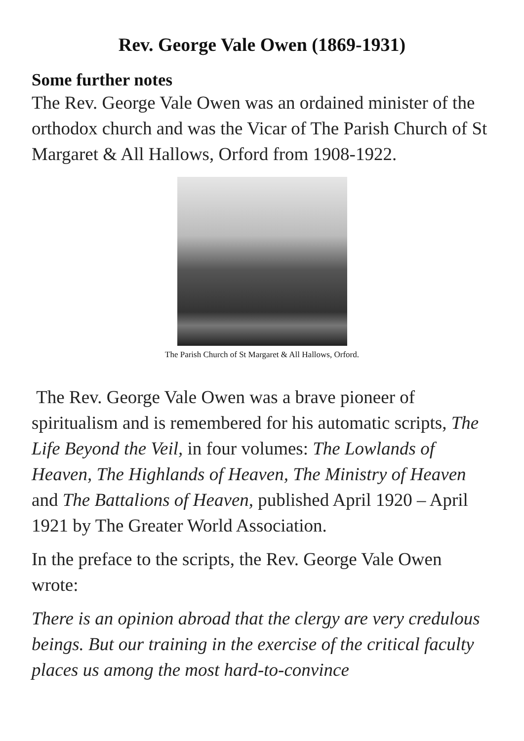Rev. George Vale Owen (1869-1931)
Some further notes
The Rev. George Vale Owen was an ordained minister of the orthodox church and was the Vicar of The Parish Church of St Margaret & All Hallows, Orford from 1908-1922.
The Parish Church of St Margaret & All Hallows, Orford.
The Rev. George Vale Owen was a brave pioneer of spiritualism and is remembered for his automatic scripts, The Life Beyond the Veil, in four volumes: The Lowlands of Heaven, The Highlands of Heaven, The Ministry of Heaven and The Battalions of Heaven, published April 1920 – April 1921 by The Greater World Association.
In the preface to the scripts, the Rev. George Vale Owen wrote:
There is an opinion abroad that the clergy are very credulous beings. But our training in the exercise of the critical faculty places us among the most hard-to-convince